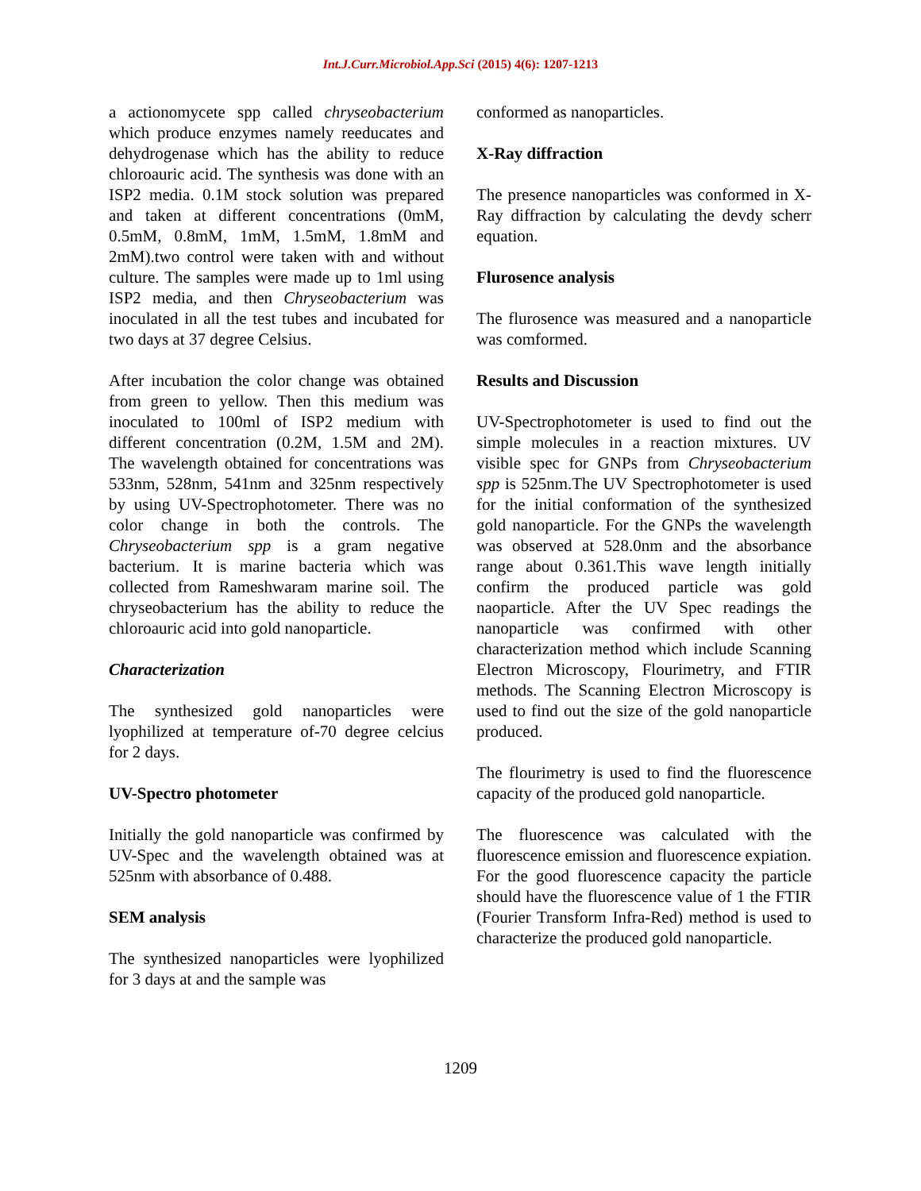Int.J.Curr.Microbiol.App.Sci (2015) 4(6): 1207-1213
a actionomycete spp called chryseobacterium which produce enzymes namely reeducates and dehydrogenase which has the ability to reduce chloroauric acid. The synthesis was done with an ISP2 media. 0.1M stock solution was prepared and taken at different concentrations (0mM, 0.5mM, 0.8mM, 1mM, 1.5mM, 1.8mM and 2mM).two control were taken with and without culture. The samples were made up to 1ml using ISP2 media, and then Chryseobacterium was inoculated in all the test tubes and incubated for two days at 37 degree Celsius.
After incubation the color change was obtained from green to yellow. Then this medium was inoculated to 100ml of ISP2 medium with different concentration (0.2M, 1.5M and 2M). The wavelength obtained for concentrations was 533nm, 528nm, 541nm and 325nm respectively by using UV-Spectrophotometer. There was no color change in both the controls. The Chryseobacterium spp is a gram negative bacterium. It is marine bacteria which was collected from Rameshwaram marine soil. The chryseobacterium has the ability to reduce the chloroauric acid into gold nanoparticle.
Characterization
The synthesized gold nanoparticles were lyophilized at temperature of-70 degree celcius for 2 days.
UV-Spectro photometer
Initially the gold nanoparticle was confirmed by UV-Spec and the wavelength obtained was at 525nm with absorbance of 0.488.
SEM analysis
The synthesized nanoparticles were lyophilized for 3 days at and the sample was
conformed as nanoparticles.
X-Ray diffraction
The presence nanoparticles was conformed in X-Ray diffraction by calculating the devdy scherr equation.
Flurosence analysis
The flurosence was measured and a nanoparticle was comformed.
Results and Discussion
UV-Spectrophotometer is used to find out the simple molecules in a reaction mixtures. UV visible spec for GNPs from Chryseobacterium spp is 525nm.The UV Spectrophotometer is used for the initial conformation of the synthesized gold nanoparticle. For the GNPs the wavelength was observed at 528.0nm and the absorbance range about 0.361.This wave length initially confirm the produced particle was gold naoparticle. After the UV Spec readings the nanoparticle was confirmed with other characterization method which include Scanning Electron Microscopy, Flourimetry, and FTIR methods. The Scanning Electron Microscopy is used to find out the size of the gold nanoparticle produced.
The flourimetry is used to find the fluorescence capacity of the produced gold nanoparticle.
The fluorescence was calculated with the fluorescence emission and fluorescence expiation. For the good fluorescence capacity the particle should have the fluorescence value of 1 the FTIR (Fourier Transform Infra-Red) method is used to characterize the produced gold nanoparticle.
1209